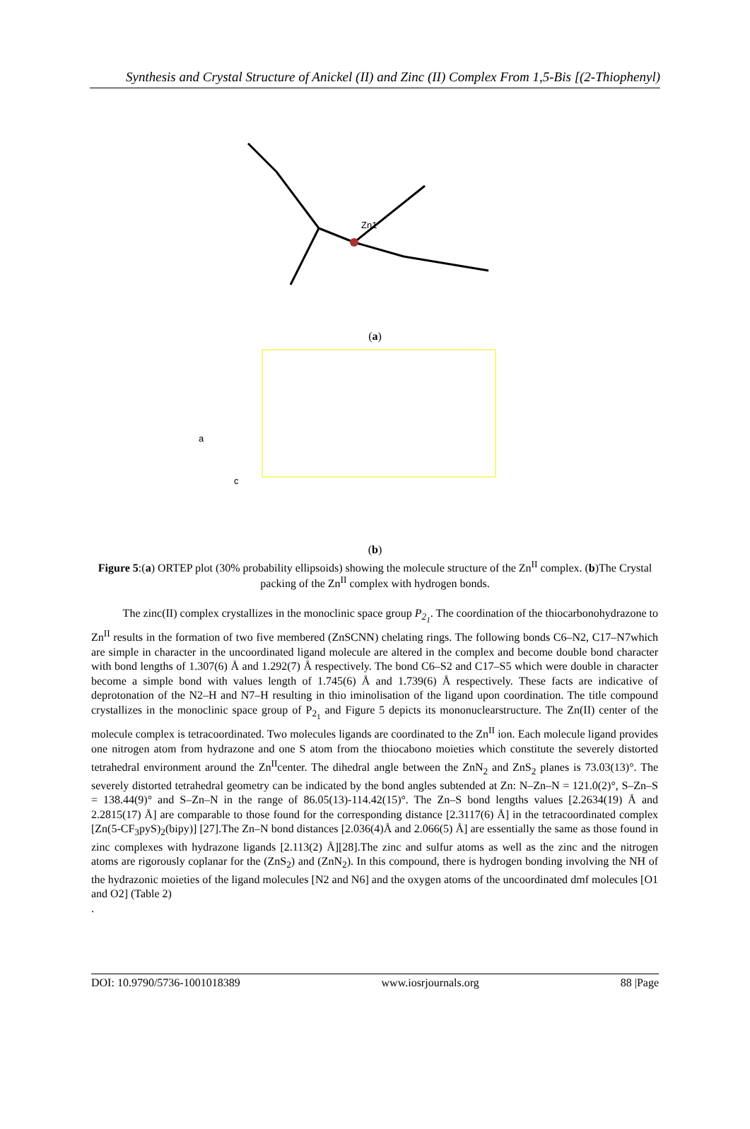Synthesis and Crystal Structure of Anickel (II) and Zinc (II) Complex From 1,5-Bis [(2-Thiophenyl)
Zn1
(a)
a
c
(b)
Figure 5:(a) ORTEP plot (30% probability ellipsoids) showing the molecule structure of the Zn<sup>II</sup> complex. (b)The Crystal packing of the Zn<sup>II</sup> complex with hydrogen bonds.
The zinc(II) complex crystallizes in the monoclinic space group P<sub>2<sub>1</sub></sub>. The coordination of the thiocarbonohydrazone to Zn<sup>II</sup> results in the formation of two five membered (ZnSCNN) chelating rings. The following bonds C6–N2, C17–N7which are simple in character in the uncoordinated ligand molecule are altered in the complex and become double bond character with bond lengths of 1.307(6) Å and 1.292(7) Å respectively. The bond C6–S2 and C17–S5 which were double in character become a simple bond with values length of 1.745(6) Å and 1.739(6) Å respectively. These facts are indicative of deprotonation of the N2–H and N7–H resulting in thio iminolisation of the ligand upon coordination. The title compound crystallizes in the monoclinic space group of P<sub>2<sub>1</sub></sub> and Figure 5 depicts its mononuclearstructure. The Zn(II) center of the molecule complex is tetracoordinated. Two molecules ligands are coordinated to the Zn<sup>II</sup> ion. Each molecule ligand provides one nitrogen atom from hydrazone and one S atom from the thiocabono moieties which constitute the severely distorted tetrahedral environment around the Zn<sup>II</sup>center. The dihedral angle between the ZnN<sub>2</sub> and ZnS<sub>2</sub> planes is 73.03(13)°. The severely distorted tetrahedral geometry can be indicated by the bond angles subtended at Zn: N–Zn–N = 121.0(2)°, S–Zn–S = 138.44(9)° and S–Zn–N in the range of 86.05(13)-114.42(15)°. The Zn–S bond lengths values [2.2634(19) Å and 2.2815(17) Å] are comparable to those found for the corresponding distance [2.3117(6) Å] in the tetracoordinated complex [Zn(5-CF<sub>3</sub>pyS)<sub>2</sub>(bipy)] [27].The Zn–N bond distances [2.036(4)Å and 2.066(5) Å] are essentially the same as those found in zinc complexes with hydrazone ligands [2.113(2) Å][28].The zinc and sulfur atoms as well as the zinc and the nitrogen atoms are rigorously coplanar for the (ZnS<sub>2</sub>) and (ZnN<sub>2</sub>). In this compound, there is hydrogen bonding involving the NH of the hydrazonic moieties of the ligand molecules [N2 and N6] and the oxygen atoms of the uncoordinated dmf molecules [O1 and O2] (Table 2)
.
DOI: 10.9790/5736-1001018389 www.iosrjournals.org 88 |Page